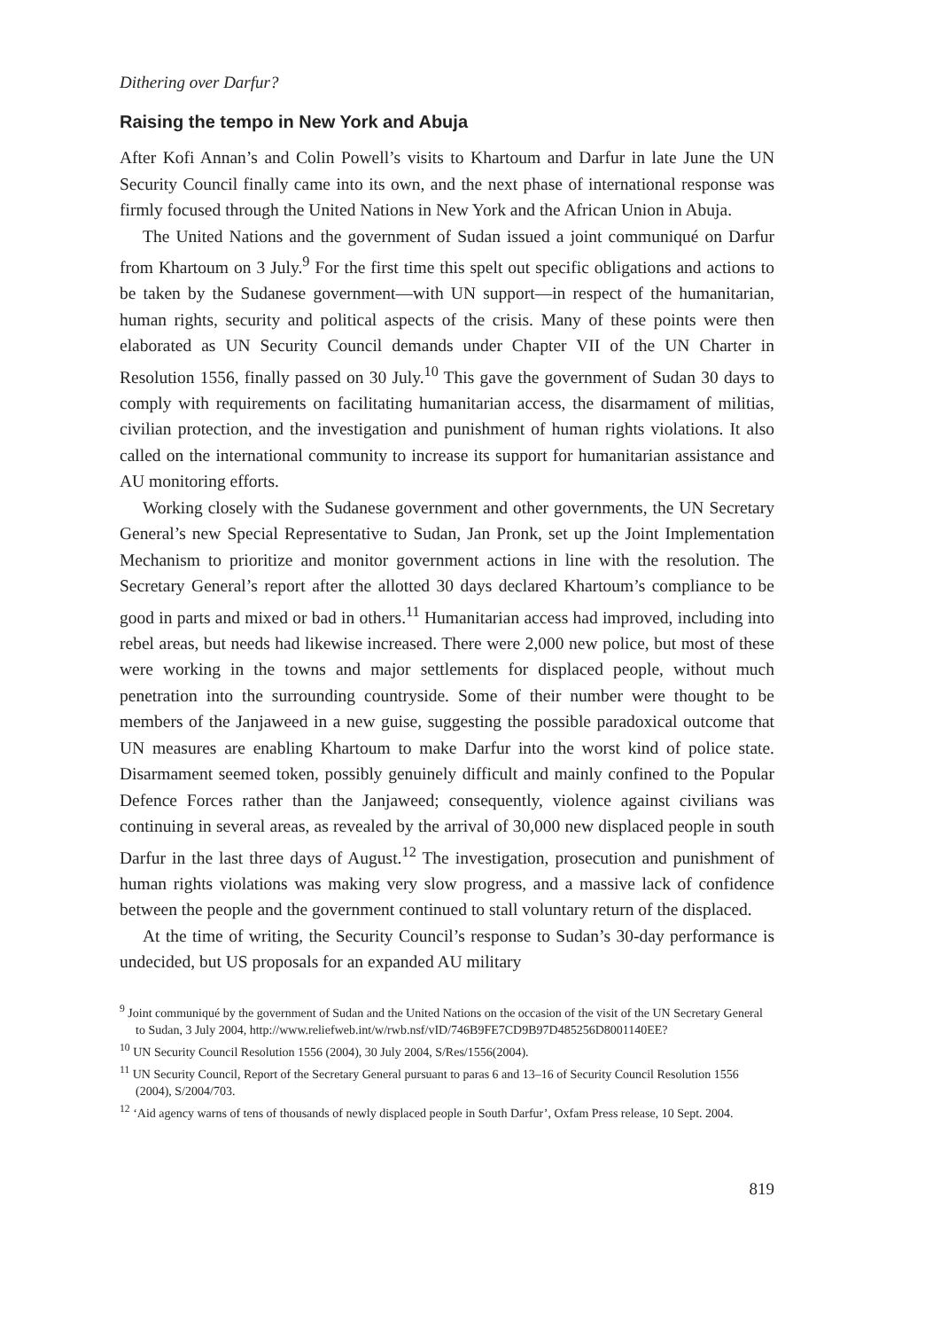Dithering over Darfur?
Raising the tempo in New York and Abuja
After Kofi Annan’s and Colin Powell’s visits to Khartoum and Darfur in late June the UN Security Council finally came into its own, and the next phase of international response was firmly focused through the United Nations in New York and the African Union in Abuja.
The United Nations and the government of Sudan issued a joint communiqué on Darfur from Khartoum on 3 July.<sup>9</sup> For the first time this spelt out specific obligations and actions to be taken by the Sudanese government—with UN support—in respect of the humanitarian, human rights, security and political aspects of the crisis. Many of these points were then elaborated as UN Security Council demands under Chapter VII of the UN Charter in Resolution 1556, finally passed on 30 July.<sup>10</sup> This gave the government of Sudan 30 days to comply with requirements on facilitating humanitarian access, the disarmament of militias, civilian protection, and the investigation and punishment of human rights violations. It also called on the international community to increase its support for humanitarian assistance and AU monitoring efforts.
Working closely with the Sudanese government and other governments, the UN Secretary General’s new Special Representative to Sudan, Jan Pronk, set up the Joint Implementation Mechanism to prioritize and monitor government actions in line with the resolution. The Secretary General’s report after the allotted 30 days declared Khartoum’s compliance to be good in parts and mixed or bad in others.<sup>11</sup> Humanitarian access had improved, including into rebel areas, but needs had likewise increased. There were 2,000 new police, but most of these were working in the towns and major settlements for displaced people, without much penetration into the surrounding countryside. Some of their number were thought to be members of the Janjaweed in a new guise, suggesting the possible paradoxical outcome that UN measures are enabling Khartoum to make Darfur into the worst kind of police state. Disarmament seemed token, possibly genuinely difficult and mainly confined to the Popular Defence Forces rather than the Janjaweed; consequently, violence against civilians was continuing in several areas, as revealed by the arrival of 30,000 new displaced people in south Darfur in the last three days of August.<sup>12</sup> The investigation, prosecution and punishment of human rights violations was making very slow progress, and a massive lack of confidence between the people and the government continued to stall voluntary return of the displaced.
At the time of writing, the Security Council’s response to Sudan’s 30-day performance is undecided, but US proposals for an expanded AU military
<sup>9</sup> Joint communiqué by the government of Sudan and the United Nations on the occasion of the visit of the UN Secretary General to Sudan, 3 July 2004, http://www.reliefweb.int/w/rwb.nsf/vID/746B9FE7CD9B97D485256D8001140EE?
<sup>10</sup> UN Security Council Resolution 1556 (2004), 30 July 2004, S/Res/1556(2004).
<sup>11</sup> UN Security Council, Report of the Secretary General pursuant to paras 6 and 13–16 of Security Council Resolution 1556 (2004), S/2004/703.
<sup>12</sup> ‘Aid agency warns of tens of thousands of newly displaced people in South Darfur’, Oxfam Press release, 10 Sept. 2004.
819